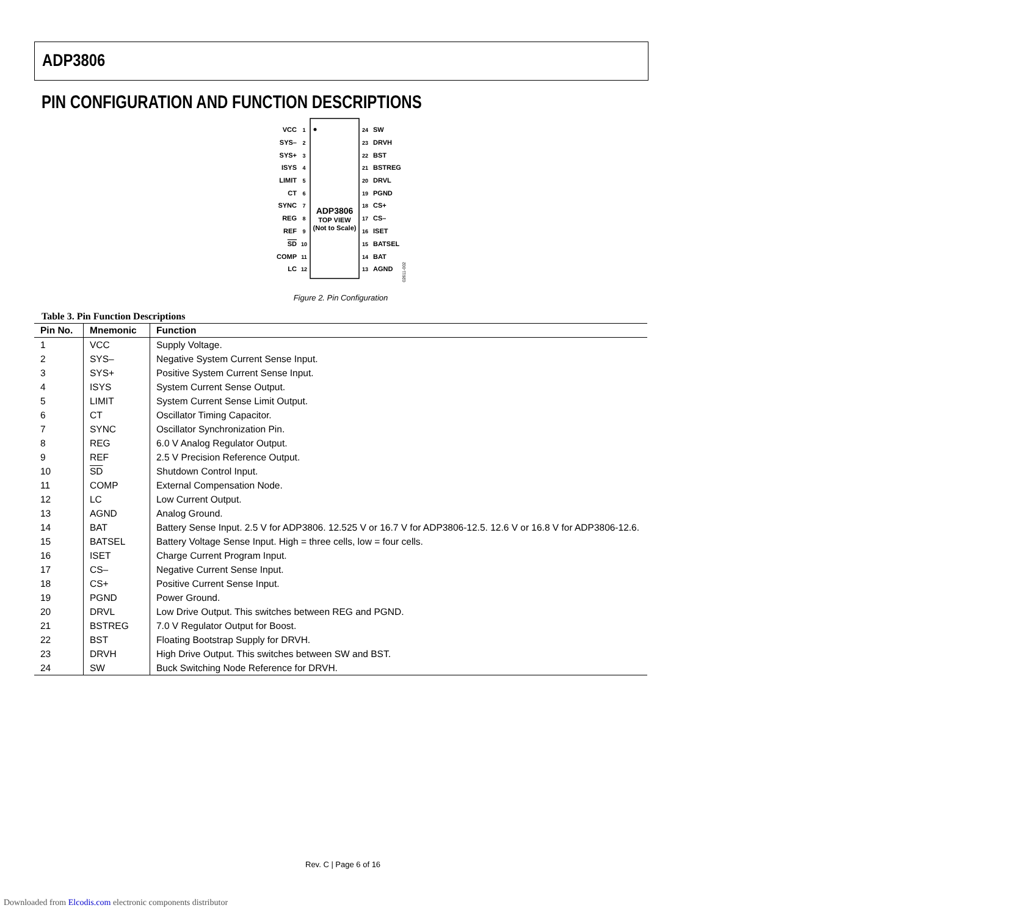ADP3806
PIN CONFIGURATION AND FUNCTION DESCRIPTIONS
ADP3806
TOP VIEW
(Not to Scale)
VCC
1
SYS–
2
SYS+
3
ISYS
4
LIMIT
5
CT
6
SYNC
7
REG
8
REF
9
SD
10
COMP
11
LC
12
24
SW
23
DRVH
22
BST
21
BSTREG
20
DRVL
19
PGND
18
CS+
17
CS–
16
ISET
15
BATSEL
14
BAT
13
AGND
02611-002
Figure 2. Pin Configuration
Table 3. Pin Function Descriptions
| Pin No. | Mnemonic | Function |
| --- | --- | --- |
| 1 | VCC | Supply Voltage. |
| 2 | SYS– | Negative System Current Sense Input. |
| 3 | SYS+ | Positive System Current Sense Input. |
| 4 | ISYS | System Current Sense Output. |
| 5 | LIMIT | System Current Sense Limit Output. |
| 6 | CT | Oscillator Timing Capacitor. |
| 7 | SYNC | Oscillator Synchronization Pin. |
| 8 | REG | 6.0 V Analog Regulator Output. |
| 9 | REF | 2.5 V Precision Reference Output. |
| 10 | SD | Shutdown Control Input. |
| 11 | COMP | External Compensation Node. |
| 12 | LC | Low Current Output. |
| 13 | AGND | Analog Ground. |
| 14 | BAT | Battery Sense Input. 2.5 V for ADP3806. 12.525 V or 16.7 V for ADP3806-12.5. 12.6 V or 16.8 V for ADP3806-12.6. |
| 15 | BATSEL | Battery Voltage Sense Input. High = three cells, low = four cells. |
| 16 | ISET | Charge Current Program Input. |
| 17 | CS– | Negative Current Sense Input. |
| 18 | CS+ | Positive Current Sense Input. |
| 19 | PGND | Power Ground. |
| 20 | DRVL | Low Drive Output. This switches between REG and PGND. |
| 21 | BSTREG | 7.0 V Regulator Output for Boost. |
| 22 | BST | Floating Bootstrap Supply for DRVH. |
| 23 | DRVH | High Drive Output. This switches between SW and BST. |
| 24 | SW | Buck Switching Node Reference for DRVH. |
Rev. C | Page 6 of 16
Downloaded from Elcodis.com electronic components distributor